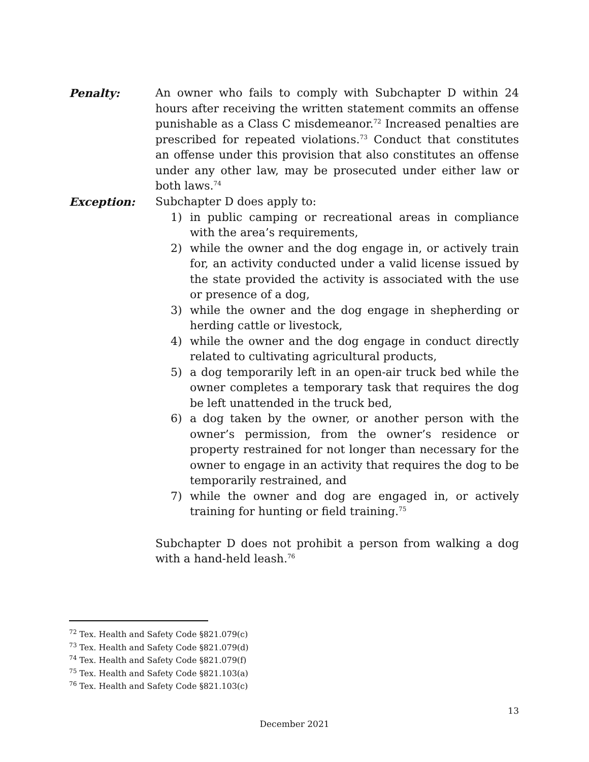Penalty: An owner who fails to comply with Subchapter D within 24 hours after receiving the written statement commits an offense punishable as a Class C misdemeanor.<sup>72</sup> Increased penalties are prescribed for repeated violations.<sup>73</sup> Conduct that constitutes an offense under this provision that also constitutes an offense under any other law, may be prosecuted under either law or both laws.<sup>74</sup>
Exception: Subchapter D does apply to:
1) in public camping or recreational areas in compliance with the area’s requirements,
2) while the owner and the dog engage in, or actively train for, an activity conducted under a valid license issued by the state provided the activity is associated with the use or presence of a dog,
3) while the owner and the dog engage in shepherding or herding cattle or livestock,
4) while the owner and the dog engage in conduct directly related to cultivating agricultural products,
5) a dog temporarily left in an open-air truck bed while the owner completes a temporary task that requires the dog be left unattended in the truck bed,
6) a dog taken by the owner, or another person with the owner’s permission, from the owner’s residence or property restrained for not longer than necessary for the owner to engage in an activity that requires the dog to be temporarily restrained, and
7) while the owner and dog are engaged in, or actively training for hunting or field training.<sup>75</sup>
Subchapter D does not prohibit a person from walking a dog with a hand-held leash.<sup>76</sup>
<sup>72</sup> Tex. Health and Safety Code §821.079(c)
<sup>73</sup> Tex. Health and Safety Code §821.079(d)
<sup>74</sup> Tex. Health and Safety Code §821.079(f)
<sup>75</sup> Tex. Health and Safety Code §821.103(a)
<sup>76</sup> Tex. Health and Safety Code §821.103(c)
13
December 2021